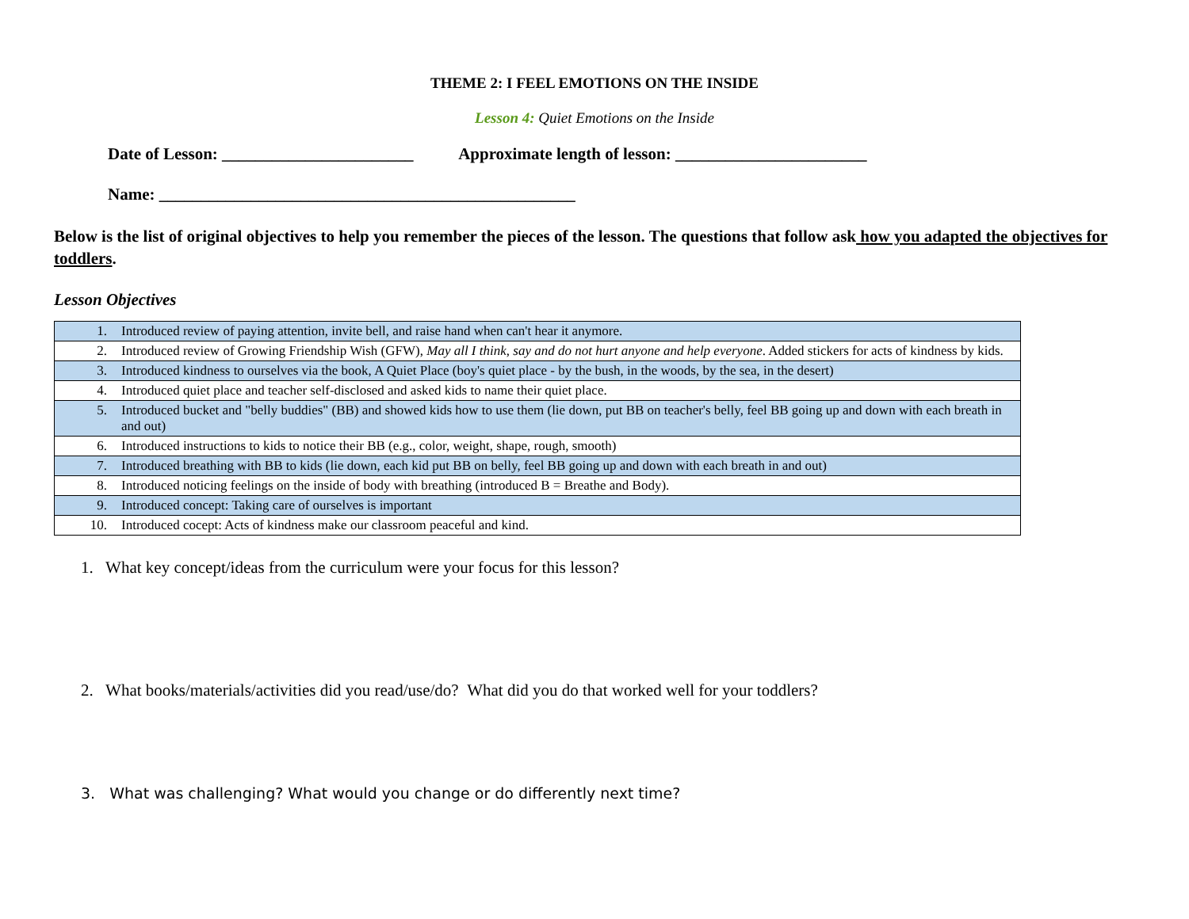THEME 2: I FEEL EMOTIONS ON THE INSIDE
Lesson 4: Quiet Emotions on the Inside
Date of Lesson: _______________________ Approximate length of lesson: _______________________
Name: __________________________________________________
Below is the list of original objectives to help you remember the pieces of the lesson. The questions that follow ask how you adapted the objectives for toddlers.
Lesson Objectives
| 1. | Introduced review of paying attention, invite bell, and raise hand when can't hear it anymore. |
| 2. | Introduced review of Growing Friendship Wish (GFW), May all I think, say and do not hurt anyone and help everyone . Added stickers for acts of kindness by kids. |
| 3. | Introduced kindness to ourselves via the book, A Quiet Place (boy's quiet place - by the bush, in the woods, by the sea, in the desert) |
| 4. | Introduced quiet place and teacher self-disclosed and asked kids to name their quiet place. |
| 5. | Introduced bucket and "belly buddies" (BB) and showed kids how to use them (lie down, put BB on teacher's belly, feel BB going up and down with each breath in and out) |
| 6. | Introduced instructions to kids to notice their BB (e.g., color, weight, shape, rough, smooth) |
| 7. | Introduced breathing with BB to kids (lie down, each kid put BB on belly, feel BB going up and down with each breath in and out) |
| 8. | Introduced noticing feelings on the inside of body with breathing (introduced B = Breathe and Body). |
| 9. | Introduced concept: Taking care of ourselves is important |
| 10. | Introduced cocept: Acts of kindness make our classroom peaceful and kind. |
1. What key concept/ideas from the curriculum were your focus for this lesson?
2. What books/materials/activities did you read/use/do? What did you do that worked well for your toddlers?
3. What was challenging? What would you change or do differently next time?